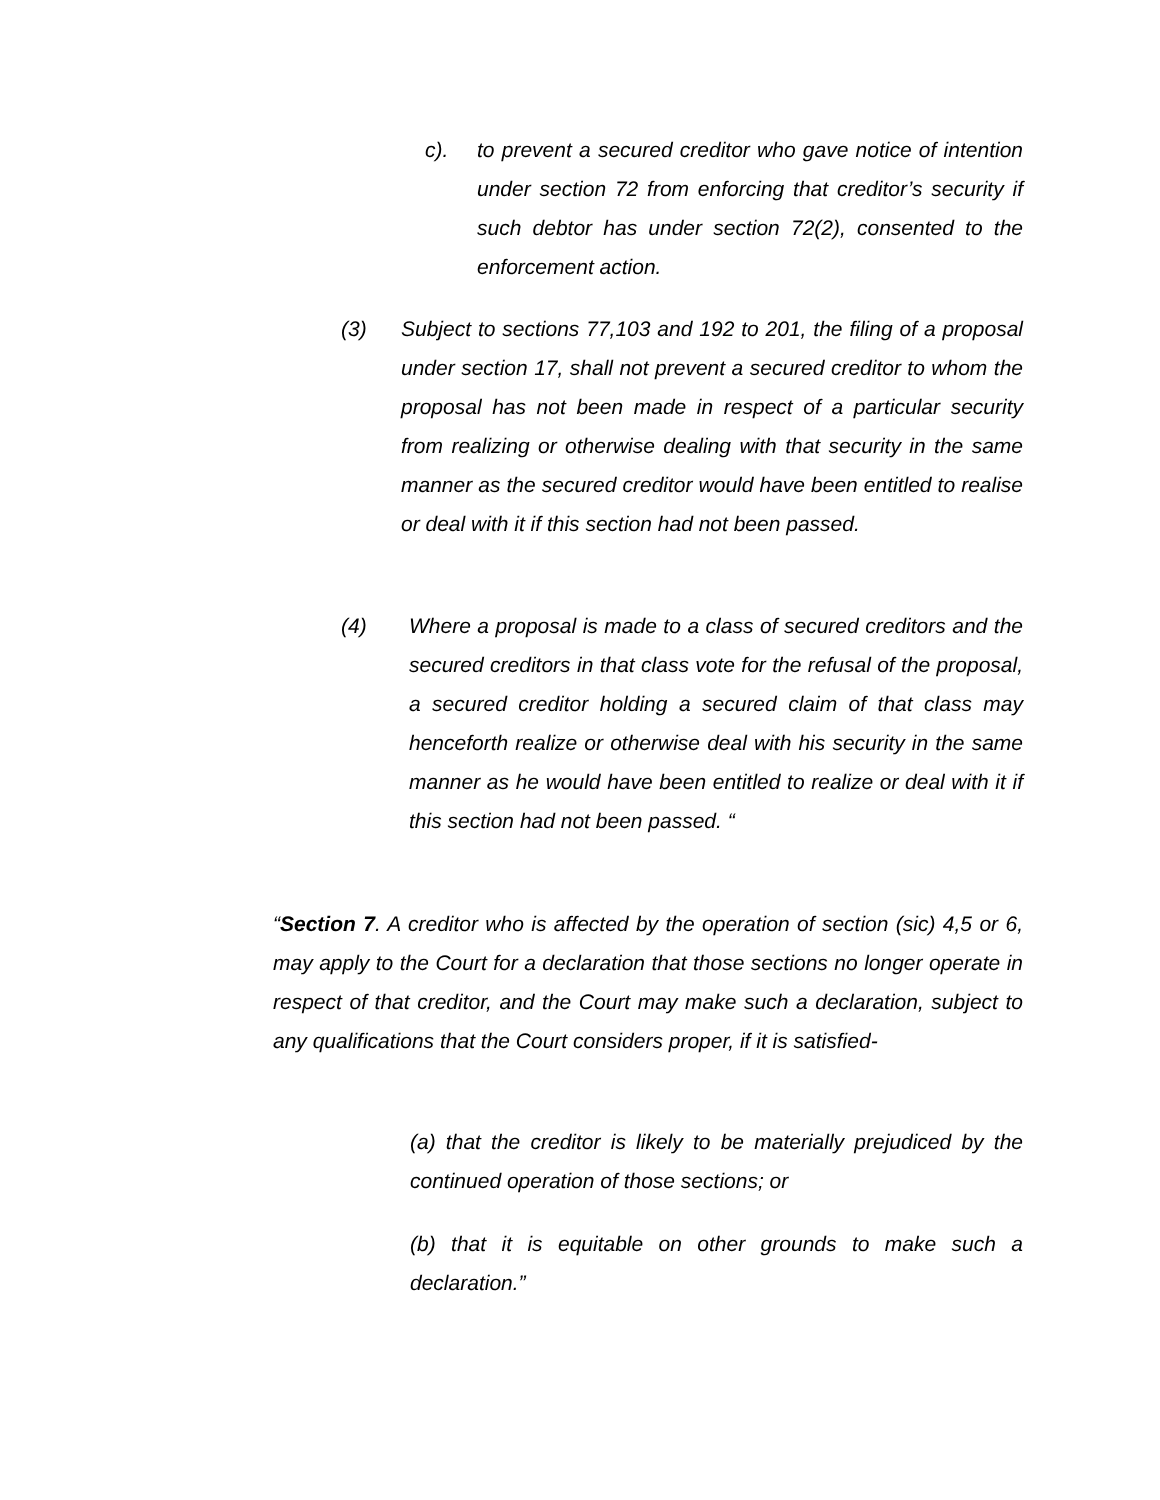c). to prevent a secured creditor who gave notice of intention under section 72 from enforcing that creditor’s security if such debtor has under section 72(2), consented to the enforcement action.
(3) Subject to sections 77,103 and 192 to 201, the filing of a proposal under section 17, shall not prevent a secured creditor to whom the proposal has not been made in respect of a particular security from realizing or otherwise dealing with that security in the same manner as the secured creditor would have been entitled to realise or deal with it if this section had not been passed.
(4) Where a proposal is made to a class of secured creditors and the secured creditors in that class vote for the refusal of the proposal, a secured creditor holding a secured claim of that class may henceforth realize or otherwise deal with his security in the same manner as he would have been entitled to realize or deal with it if this section had not been passed. “
“Section 7. A creditor who is affected by the operation of section (sic) 4,5 or 6, may apply to the Court for a declaration that those sections no longer operate in respect of that creditor, and the Court may make such a declaration, subject to any qualifications that the Court considers proper, if it is satisfied-
(a) that the creditor is likely to be materially prejudiced by the continued operation of those sections; or
(b) that it is equitable on other grounds to make such a declaration.”